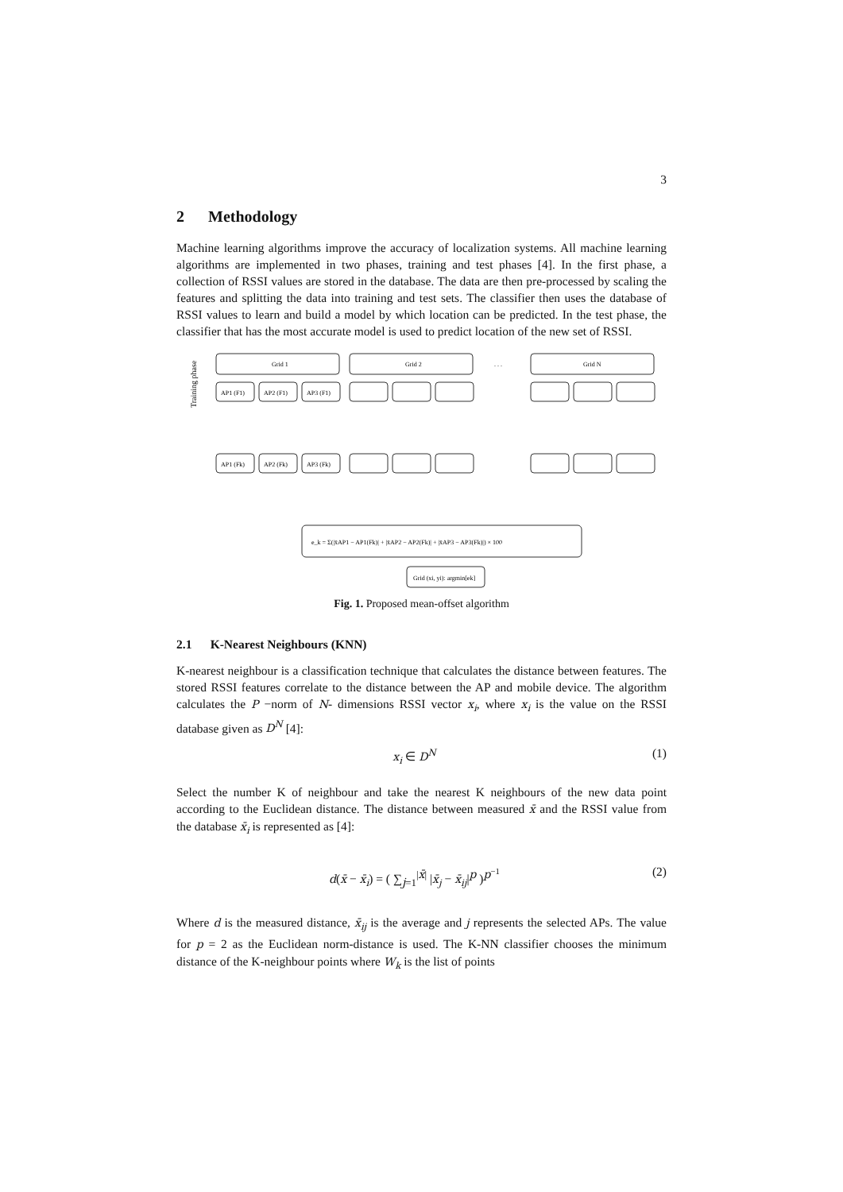3
2 Methodology
Machine learning algorithms improve the accuracy of localization systems. All machine learning algorithms are implemented in two phases, training and test phases [4]. In the first phase, a collection of RSSI values are stored in the database. The data are then pre-processed by scaling the features and splitting the data into training and test sets. The classifier then uses the database of RSSI values to learn and build a model by which location can be predicted. In the test phase, the classifier that has the most accurate model is used to predict location of the new set of RSSI.
Training phase
Grid 1
Grid 2
. . .
Grid N
AP1 (F1)
AP2 (F1)
AP3 (F1)
AP1 (Fk)
AP2 (Fk)
AP3 (Fk)
e_k = Σ(|x̄AP1 − AP1(Fk)| + |x̄AP2 − AP2(Fk)| + |x̄AP3 − AP3(Fk)|) × 100
Grid (xi, yi): argmin[ek]
Fig. 1. Proposed mean-offset algorithm
2.1 K-Nearest Neighbours (KNN)
K-nearest neighbour is a classification technique that calculates the distance between features. The stored RSSI features correlate to the distance between the AP and mobile device. The algorithm calculates the P −norm of N- dimensions RSSI vector x<sub>i</sub>, where x<sub>i</sub> is the value on the RSSI database given as D<sup>N</sup> [4]:
x<sub>i</sub> ∈ D<sup>N</sup> (1)
Select the number K of neighbour and take the nearest K neighbours of the new data point according to the Euclidean distance. The distance between measured x̄ and the RSSI value from the database x̄<sub>i</sub> is represented as [4]:
d(x̄ − x̄<sub>i</sub>) = ( ∑<sub>j=1</sub><sup>|x̄|</sup> |x̄<sub>j</sub> − x̄<sub>ij</sub>|<sup>p</sup> )<sup>p<sup>−1</sup></sup> (2)
Where d is the measured distance, x̄<sub>ij</sub> is the average and j represents the selected APs. The value for p = 2 as the Euclidean norm-distance is used. The K-NN classifier chooses the minimum distance of the K-neighbour points where W<sub>k</sub> is the list of points